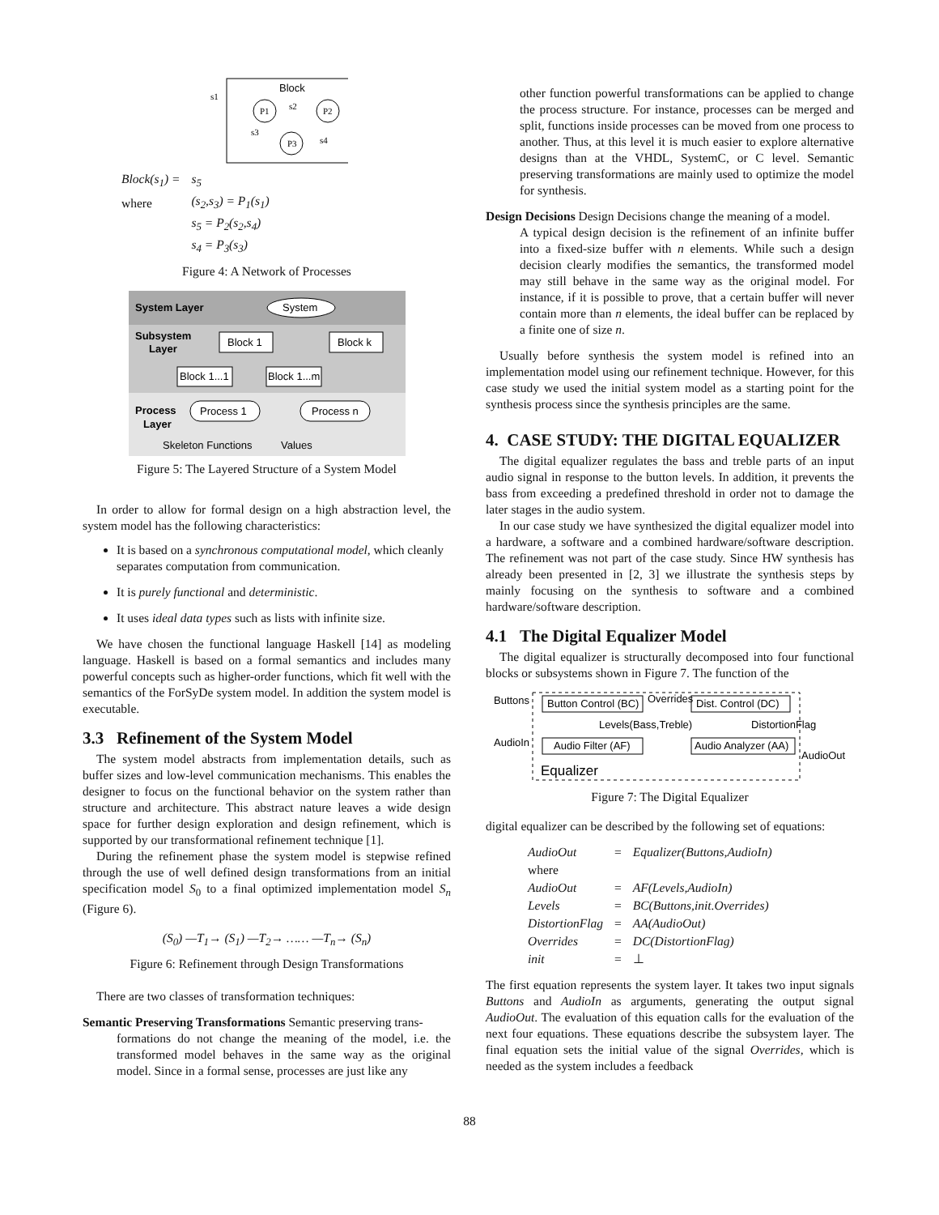Block
s1
P1
P2
P3
s2
s3
s4
| Block(s<sub>1</sub>) = | s<sub>5</sub> |
| where | (s<sub>2</sub>,s<sub>3</sub>) = P<sub>1</sub>(s<sub>1</sub>) |
| | s<sub>5</sub> = P<sub>2</sub>(s<sub>2</sub>,s<sub>4</sub>) |
| | s<sub>4</sub> = P<sub>3</sub>(s<sub>3</sub>) |
Figure 4: A Network of Processes
System Layer
System
Subsystem
Layer
Block 1
Block k
Block 1...1
Block 1...m
Process
Layer
Process 1
Process n
Skeleton Functions
Values
Figure 5: The Layered Structure of a System Model
In order to allow for formal design on a high abstraction level, the system model has the following characteristics:
It is based on a synchronous computational model, which cleanly separates computation from communication.
It is purely functional and deterministic.
It uses ideal data types such as lists with infinite size.
We have chosen the functional language Haskell [14] as modeling language. Haskell is based on a formal semantics and includes many powerful concepts such as higher-order functions, which fit well with the semantics of the ForSyDe system model. In addition the system model is executable.
3.3 Refinement of the System Model
The system model abstracts from implementation details, such as buffer sizes and low-level communication mechanisms. This enables the designer to focus on the functional behavior on the system rather than structure and architecture. This abstract nature leaves a wide design space for further design exploration and design refinement, which is supported by our transformational refinement technique [1].
During the refinement phase the system model is stepwise refined through the use of well defined design transformations from an initial specification model S<sub>0</sub> to a final optimized implementation model S<sub>n</sub> (Figure 6).
(S<sub>0</sub>) —T<sub>1</sub>→ (S<sub>1</sub>) —T<sub>2</sub>→ …… —T<sub>n</sub>→ (S<sub>n</sub>)
Figure 6: Refinement through Design Transformations
There are two classes of transformation techniques:
Semantic Preserving Transformations Semantic preserving trans-
formations do not change the meaning of the model, i.e. the transformed model behaves in the same way as the original model. Since in a formal sense, processes are just like any
other function powerful transformations can be applied to change the process structure. For instance, processes can be merged and split, functions inside processes can be moved from one process to another. Thus, at this level it is much easier to explore alternative designs than at the VHDL, SystemC, or C level. Semantic preserving transformations are mainly used to optimize the model for synthesis.
Design Decisions Design Decisions change the meaning of a model.
A typical design decision is the refinement of an infinite buffer into a fixed-size buffer with n elements. While such a design decision clearly modifies the semantics, the transformed model may still behave in the same way as the original model. For instance, if it is possible to prove, that a certain buffer will never contain more than n elements, the ideal buffer can be replaced by a finite one of size n.
Usually before synthesis the system model is refined into an implementation model using our refinement technique. However, for this case study we used the initial system model as a starting point for the synthesis process since the synthesis principles are the same.
4. CASE STUDY: THE DIGITAL EQUALIZER
The digital equalizer regulates the bass and treble parts of an input audio signal in response to the button levels. In addition, it prevents the bass from exceeding a predefined threshold in order not to damage the later stages in the audio system.
In our case study we have synthesized the digital equalizer model into a hardware, a software and a combined hardware/software description. The refinement was not part of the case study. Since HW synthesis has already been presented in [2, 3] we illustrate the synthesis steps by mainly focusing on the synthesis to software and a combined hardware/software description.
4.1 The Digital Equalizer Model
The digital equalizer is structurally decomposed into four functional blocks or subsystems shown in Figure 7. The function of the
Buttons
Button Control (BC)
Overrides
Dist. Control (DC)
Levels(Bass,Treble)
DistortionFlag
AudioIn
Audio Filter (AF)
Audio Analyzer (AA)
AudioOut
Equalizer
Figure 7: The Digital Equalizer
digital equalizer can be described by the following set of equations:
| AudioOut | = | Equalizer(Buttons,AudioIn) |
| where | | |
| AudioOut | = | AF(Levels,AudioIn) |
| Levels | = | BC(Buttons,init.Overrides) |
| DistortionFlag | = | AA(AudioOut) |
| Overrides | = | DC(DistortionFlag) |
| init | = | ⊥ |
The first equation represents the system layer. It takes two input signals Buttons and AudioIn as arguments, generating the output signal AudioOut. The evaluation of this equation calls for the evaluation of the next four equations. These equations describe the subsystem layer. The final equation sets the initial value of the signal Overrides, which is needed as the system includes a feedback
88